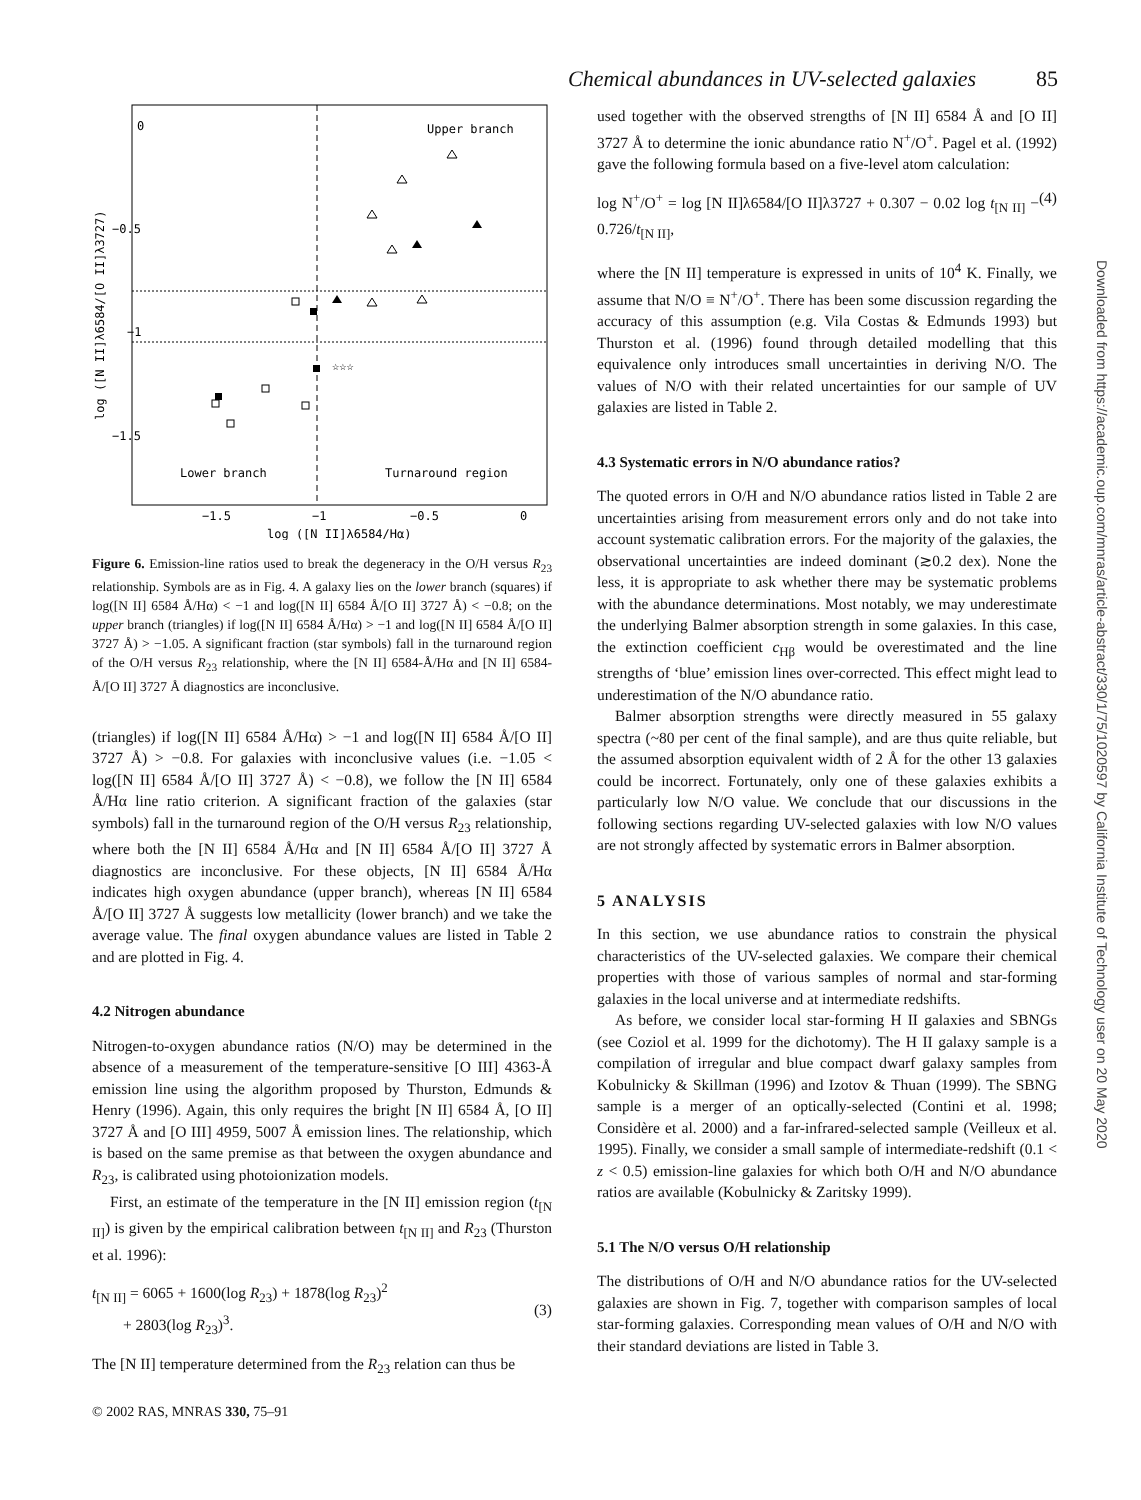Chemical abundances in UV-selected galaxies 85
Downloaded from https://academic.oup.com/mnras/article-abstract/330/1/75/1020597 by California Institute of Technology user on 20 May 2020
Upper branch
Lower branch
Turnaround region
0
−0.5
−1
−1.5
−1.5
−1
−0.5
0
log ([N II]λ6584/Hα)
log ([N II]λ6584/[O II]λ3727)
☆☆☆
Figure 6. Emission-line ratios used to break the degeneracy in the O/H versus R<sub>23</sub> relationship. Symbols are as in Fig. 4. A galaxy lies on the lower branch (squares) if log([N II] 6584 Å/Hα) < −1 and log([N II] 6584 Å/[O II] 3727 Å) < −0.8; on the upper branch (triangles) if log([N II] 6584 Å/Hα) > −1 and log([N II] 6584 Å/[O II] 3727 Å) > −1.05. A significant fraction (star symbols) fall in the turnaround region of the O/H versus R<sub>23</sub> relationship, where the [N II] 6584-Å/Hα and [N II] 6584-Å/[O II] 3727 Å diagnostics are inconclusive.
(triangles) if log([N II] 6584 Å/Hα) > −1 and log([N II] 6584 Å/[O II] 3727 Å) > −0.8. For galaxies with inconclusive values (i.e. −1.05 < log([N II] 6584 Å/[O II] 3727 Å) < −0.8), we follow the [N II] 6584 Å/Hα line ratio criterion. A significant fraction of the galaxies (star symbols) fall in the turnaround region of the O/H versus R<sub>23</sub> relationship, where both the [N II] 6584 Å/Hα and [N II] 6584 Å/[O II] 3727 Å diagnostics are inconclusive. For these objects, [N II] 6584 Å/Hα indicates high oxygen abundance (upper branch), whereas [N II] 6584 Å/[O II] 3727 Å suggests low metallicity (lower branch) and we take the average value. The final oxygen abundance values are listed in Table 2 and are plotted in Fig. 4.
4.2 Nitrogen abundance
Nitrogen-to-oxygen abundance ratios (N/O) may be determined in the absence of a measurement of the temperature-sensitive [O III] 4363-Å emission line using the algorithm proposed by Thurston, Edmunds & Henry (1996). Again, this only requires the bright [N II] 6584 Å, [O II] 3727 Å and [O III] 4959, 5007 Å emission lines. The relationship, which is based on the same premise as that between the oxygen abundance and R<sub>23</sub>, is calibrated using photoionization models.
First, an estimate of the temperature in the [N II] emission region (t<sub>[N II]</sub>) is given by the empirical calibration between t<sub>[N II]</sub> and R<sub>23</sub> (Thurston et al. 1996):
t<sub>[N II]</sub> = 6065 + 1600(log R<sub>23</sub>) + 1878(log R<sub>23</sub>)<sup>2</sup>
+ 2803(log R<sub>23</sub>)<sup>3</sup>.
(3)
The [N II] temperature determined from the R<sub>23</sub> relation can thus be
© 2002 RAS, MNRAS 330, 75–91
used together with the observed strengths of [N II] 6584 Å and [O II] 3727 Å to determine the ionic abundance ratio N<sup>+</sup>/O<sup>+</sup>. Pagel et al. (1992) gave the following formula based on a five-level atom calculation:
log N<sup>+</sup>/O<sup>+</sup> = log [N II]λ6584/[O II]λ3727 + 0.307 − 0.02 log t<sub>[N II]</sub> − 0.726/t<sub>[N II]</sub>, (4)
where the [N II] temperature is expressed in units of 10<sup>4</sup> K. Finally, we assume that N/O ≡ N<sup>+</sup>/O<sup>+</sup>. There has been some discussion regarding the accuracy of this assumption (e.g. Vila Costas & Edmunds 1993) but Thurston et al. (1996) found through detailed modelling that this equivalence only introduces small uncertainties in deriving N/O. The values of N/O with their related uncertainties for our sample of UV galaxies are listed in Table 2.
4.3 Systematic errors in N/O abundance ratios?
The quoted errors in O/H and N/O abundance ratios listed in Table 2 are uncertainties arising from measurement errors only and do not take into account systematic calibration errors. For the majority of the galaxies, the observational uncertainties are indeed dominant (≳0.2 dex). None the less, it is appropriate to ask whether there may be systematic problems with the abundance determinations. Most notably, we may underestimate the underlying Balmer absorption strength in some galaxies. In this case, the extinction coefficient c<sub>Hβ</sub> would be overestimated and the line strengths of ‘blue’ emission lines over-corrected. This effect might lead to underestimation of the N/O abundance ratio.
Balmer absorption strengths were directly measured in 55 galaxy spectra (~80 per cent of the final sample), and are thus quite reliable, but the assumed absorption equivalent width of 2 Å for the other 13 galaxies could be incorrect. Fortunately, only one of these galaxies exhibits a particularly low N/O value. We conclude that our discussions in the following sections regarding UV-selected galaxies with low N/O values are not strongly affected by systematic errors in Balmer absorption.
5 ANALYSIS
In this section, we use abundance ratios to constrain the physical characteristics of the UV-selected galaxies. We compare their chemical properties with those of various samples of normal and star-forming galaxies in the local universe and at intermediate redshifts.
As before, we consider local star-forming H II galaxies and SBNGs (see Coziol et al. 1999 for the dichotomy). The H II galaxy sample is a compilation of irregular and blue compact dwarf galaxy samples from Kobulnicky & Skillman (1996) and Izotov & Thuan (1999). The SBNG sample is a merger of an optically-selected (Contini et al. 1998; Considère et al. 2000) and a far-infrared-selected sample (Veilleux et al. 1995). Finally, we consider a small sample of intermediate-redshift (0.1 < z < 0.5) emission-line galaxies for which both O/H and N/O abundance ratios are available (Kobulnicky & Zaritsky 1999).
5.1 The N/O versus O/H relationship
The distributions of O/H and N/O abundance ratios for the UV-selected galaxies are shown in Fig. 7, together with comparison samples of local star-forming galaxies. Corresponding mean values of O/H and N/O with their standard deviations are listed in Table 3.